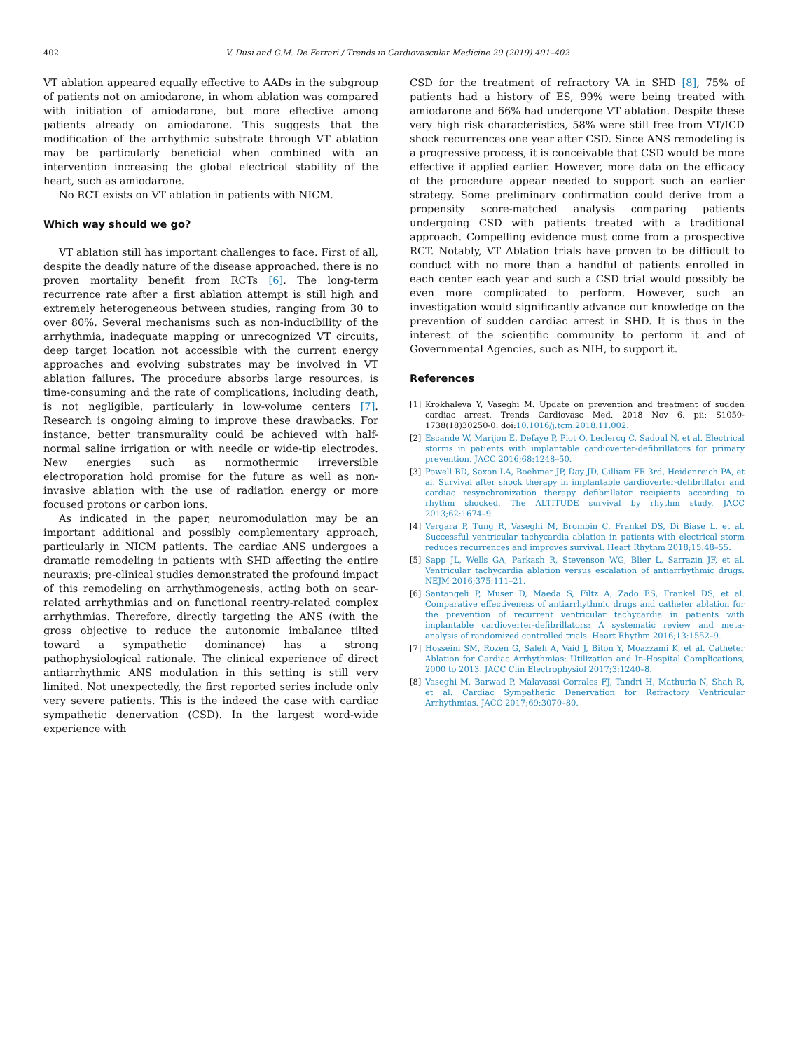402 V. Dusi and G.M. De Ferrari / Trends in Cardiovascular Medicine 29 (2019) 401–402
VT ablation appeared equally effective to AADs in the subgroup of patients not on amiodarone, in whom ablation was compared with initiation of amiodarone, but more effective among patients already on amiodarone. This suggests that the modification of the arrhythmic substrate through VT ablation may be particularly beneficial when combined with an intervention increasing the global electrical stability of the heart, such as amiodarone.
No RCT exists on VT ablation in patients with NICM.
Which way should we go?
VT ablation still has important challenges to face. First of all, despite the deadly nature of the disease approached, there is no proven mortality benefit from RCTs [6]. The long-term recurrence rate after a first ablation attempt is still high and extremely heterogeneous between studies, ranging from 30 to over 80%. Several mechanisms such as non-inducibility of the arrhythmia, inadequate mapping or unrecognized VT circuits, deep target location not accessible with the current energy approaches and evolving substrates may be involved in VT ablation failures. The procedure absorbs large resources, is time-consuming and the rate of complications, including death, is not negligible, particularly in low-volume centers [7]. Research is ongoing aiming to improve these drawbacks. For instance, better transmurality could be achieved with half-normal saline irrigation or with needle or wide-tip electrodes. New energies such as normothermic irreversible electroporation hold promise for the future as well as non-invasive ablation with the use of radiation energy or more focused protons or carbon ions.
As indicated in the paper, neuromodulation may be an important additional and possibly complementary approach, particularly in NICM patients. The cardiac ANS undergoes a dramatic remodeling in patients with SHD affecting the entire neuraxis; pre-clinical studies demonstrated the profound impact of this remodeling on arrhythmogenesis, acting both on scar-related arrhythmias and on functional reentry-related complex arrhythmias. Therefore, directly targeting the ANS (with the gross objective to reduce the autonomic imbalance tilted toward a sympathetic dominance) has a strong pathophysiological rationale. The clinical experience of direct antiarrhythmic ANS modulation in this setting is still very limited. Not unexpectedly, the first reported series include only very severe patients. This is the indeed the case with cardiac sympathetic denervation (CSD). In the largest word-wide experience with
CSD for the treatment of refractory VA in SHD [8], 75% of patients had a history of ES, 99% were being treated with amiodarone and 66% had undergone VT ablation. Despite these very high risk characteristics, 58% were still free from VT/ICD shock recurrences one year after CSD. Since ANS remodeling is a progressive process, it is conceivable that CSD would be more effective if applied earlier. However, more data on the efficacy of the procedure appear needed to support such an earlier strategy. Some preliminary confirmation could derive from a propensity score-matched analysis comparing patients undergoing CSD with patients treated with a traditional approach. Compelling evidence must come from a prospective RCT. Notably, VT Ablation trials have proven to be difficult to conduct with no more than a handful of patients enrolled in each center each year and such a CSD trial would possibly be even more complicated to perform. However, such an investigation would significantly advance our knowledge on the prevention of sudden cardiac arrest in SHD. It is thus in the interest of the scientific community to perform it and of Governmental Agencies, such as NIH, to support it.
References
[1] Krokhaleva Y, Vaseghi M. Update on prevention and treatment of sudden cardiac arrest. Trends Cardiovasc Med. 2018 Nov 6. pii: S1050-1738(18)30250-0. doi:10.1016/j.tcm.2018.11.002.
[2] Escande W, Marijon E, Defaye P, Piot O, Leclercq C, Sadoul N, et al. Electrical storms in patients with implantable cardioverter-defibrillators for primary prevention. JACC 2016;68:1248–50.
[3] Powell BD, Saxon LA, Boehmer JP, Day JD, Gilliam FR 3rd, Heidenreich PA, et al. Survival after shock therapy in implantable cardioverter-defibrillator and cardiac resynchronization therapy defibrillator recipients according to rhythm shocked. The ALTITUDE survival by rhythm study. JACC 2013;62:1674–9.
[4] Vergara P, Tung R, Vaseghi M, Brombin C, Frankel DS, Di Biase L. et al. Successful ventricular tachycardia ablation in patients with electrical storm reduces recurrences and improves survival. Heart Rhythm 2018;15:48–55.
[5] Sapp JL, Wells GA, Parkash R, Stevenson WG, Blier L, Sarrazin JF, et al. Ventricular tachycardia ablation versus escalation of antiarrhythmic drugs. NEJM 2016;375:111–21.
[6] Santangeli P, Muser D, Maeda S, Filtz A, Zado ES, Frankel DS, et al. Comparative effectiveness of antiarrhythmic drugs and catheter ablation for the prevention of recurrent ventricular tachycardia in patients with implantable cardioverter-defibrillators: A systematic review and meta-analysis of randomized controlled trials. Heart Rhythm 2016;13:1552–9.
[7] Hosseini SM, Rozen G, Saleh A, Vaid J, Biton Y, Moazzami K, et al. Catheter Ablation for Cardiac Arrhythmias: Utilization and In-Hospital Complications, 2000 to 2013. JACC Clin Electrophysiol 2017;3:1240–8.
[8] Vaseghi M, Barwad P, Malavassi Corrales FJ, Tandri H, Mathuria N, Shah R, et al. Cardiac Sympathetic Denervation for Refractory Ventricular Arrhythmias. JACC 2017;69:3070–80.